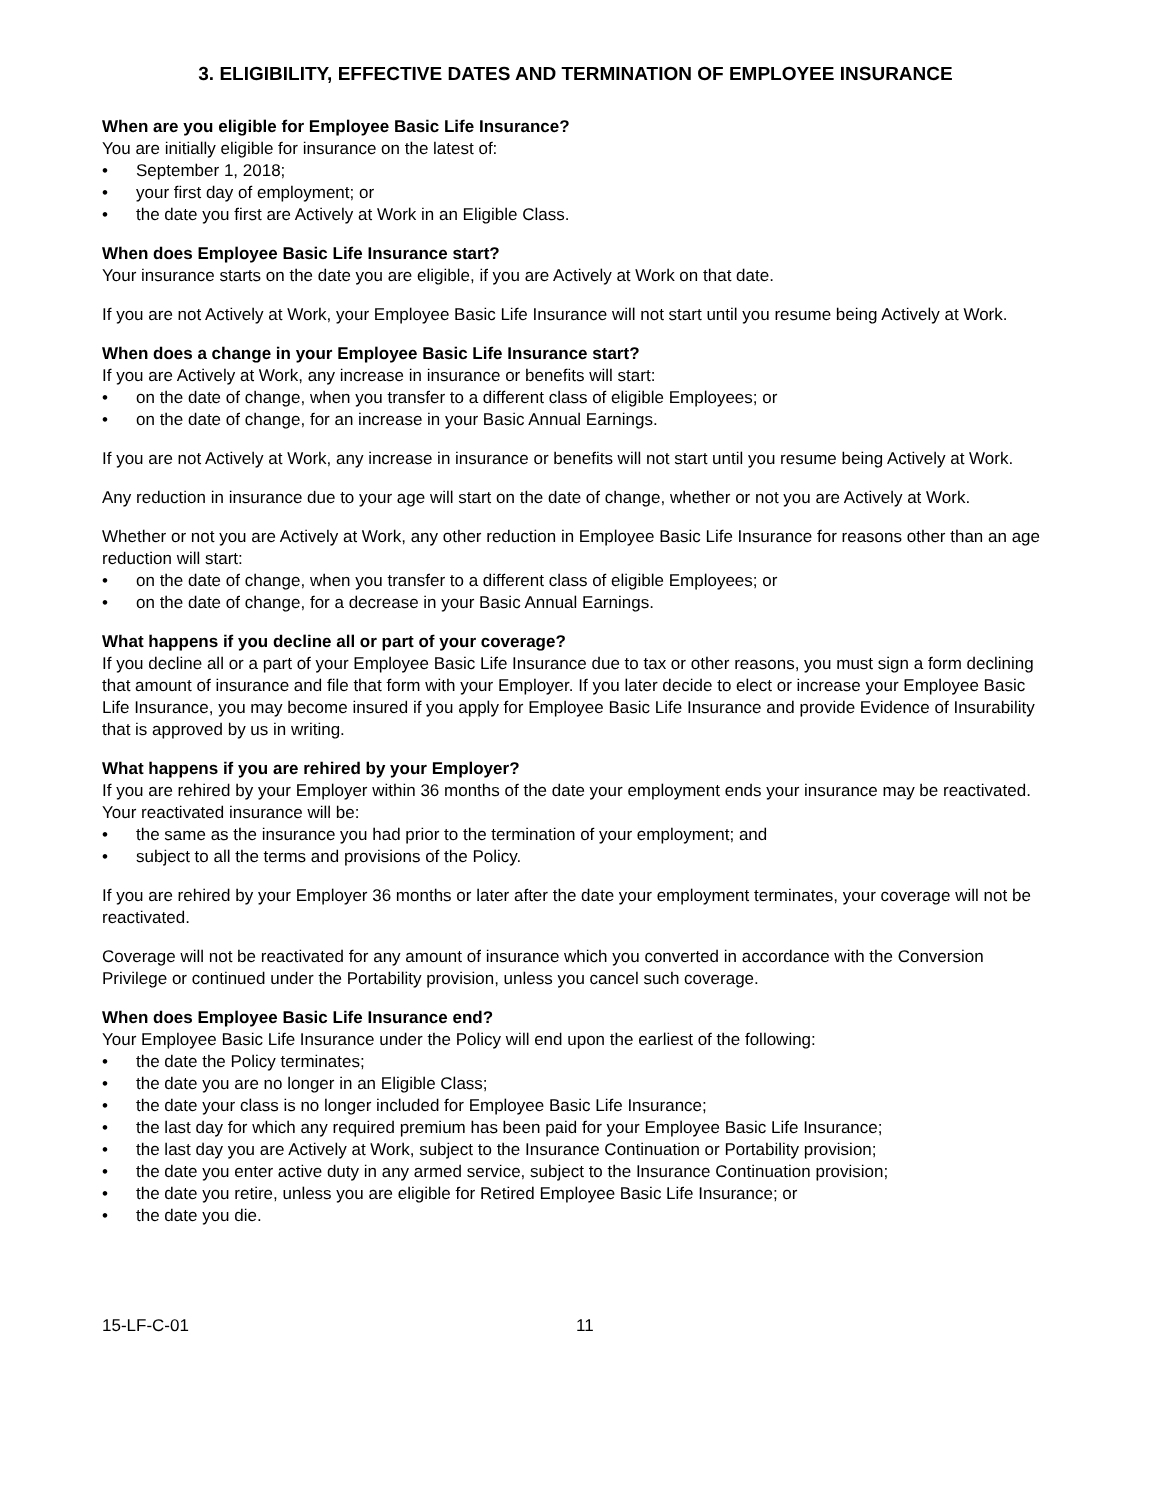3. ELIGIBILITY, EFFECTIVE DATES AND TERMINATION OF EMPLOYEE INSURANCE
When are you eligible for Employee Basic Life Insurance?
You are initially eligible for insurance on the latest of:
• September 1, 2018;
• your first day of employment; or
• the date you first are Actively at Work in an Eligible Class.
When does Employee Basic Life Insurance start?
Your insurance starts on the date you are eligible, if you are Actively at Work on that date.
If you are not Actively at Work, your Employee Basic Life Insurance will not start until you resume being Actively at Work.
When does a change in your Employee Basic Life Insurance start?
If you are Actively at Work, any increase in insurance or benefits will start:
• on the date of change, when you transfer to a different class of eligible Employees; or
• on the date of change, for an increase in your Basic Annual Earnings.
If you are not Actively at Work, any increase in insurance or benefits will not start until you resume being Actively at Work.
Any reduction in insurance due to your age will start on the date of change, whether or not you are Actively at Work.
Whether or not you are Actively at Work, any other reduction in Employee Basic Life Insurance for reasons other than an age reduction will start:
• on the date of change, when you transfer to a different class of eligible Employees; or
• on the date of change, for a decrease in your Basic Annual Earnings.
What happens if you decline all or part of your coverage?
If you decline all or a part of your Employee Basic Life Insurance due to tax or other reasons, you must sign a form declining that amount of insurance and file that form with your Employer. If you later decide to elect or increase your Employee Basic Life Insurance, you may become insured if you apply for Employee Basic Life Insurance and provide Evidence of Insurability that is approved by us in writing.
What happens if you are rehired by your Employer?
If you are rehired by your Employer within 36 months of the date your employment ends your insurance may be reactivated. Your reactivated insurance will be:
• the same as the insurance you had prior to the termination of your employment; and
• subject to all the terms and provisions of the Policy.
If you are rehired by your Employer 36 months or later after the date your employment terminates, your coverage will not be reactivated.
Coverage will not be reactivated for any amount of insurance which you converted in accordance with the Conversion Privilege or continued under the Portability provision, unless you cancel such coverage.
When does Employee Basic Life Insurance end?
Your Employee Basic Life Insurance under the Policy will end upon the earliest of the following:
• the date the Policy terminates;
• the date you are no longer in an Eligible Class;
• the date your class is no longer included for Employee Basic Life Insurance;
• the last day for which any required premium has been paid for your Employee Basic Life Insurance;
• the last day you are Actively at Work, subject to the Insurance Continuation or Portability provision;
• the date you enter active duty in any armed service, subject to the Insurance Continuation provision;
• the date you retire, unless you are eligible for Retired Employee Basic Life Insurance; or
• the date you die.
15-LF-C-01 11